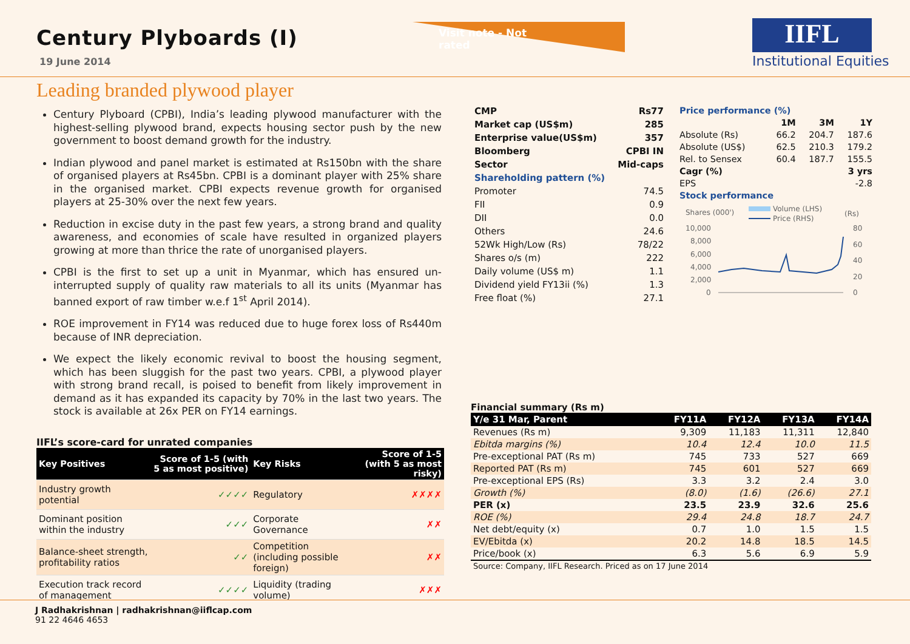Century Plyboards (I)
19 June 2014
Visit note - Not rated
IIFL
Institutional Equities
Leading branded plywood player
Century Plyboard (CPBI), India’s leading plywood manufacturer with the highest-selling plywood brand, expects housing sector push by the new government to boost demand growth for the industry.
Indian plywood and panel market is estimated at Rs150bn with the share of organised players at Rs45bn. CPBI is a dominant player with 25% share in the organised market. CPBI expects revenue growth for organised players at 25-30% over the next few years.
Reduction in excise duty in the past few years, a strong brand and quality awareness, and economies of scale have resulted in organized players growing at more than thrice the rate of unorganised players.
CPBI is the first to set up a unit in Myanmar, which has ensured un-interrupted supply of quality raw materials to all its units (Myanmar has banned export of raw timber w.e.f 1<sup>st</sup> April 2014).
ROE improvement in FY14 was reduced due to huge forex loss of Rs440m because of INR depreciation.
We expect the likely economic revival to boost the housing segment, which has been sluggish for the past two years. CPBI, a plywood player with strong brand recall, is poised to benefit from likely improvement in demand as it has expanded its capacity by 70% in the last two years. The stock is available at 26x PER on FY14 earnings.
IIFL’s score-card for unrated companies
| Key Positives | Score of 1-5 (with 5 as most positive) | Key Risks | Score of 1-5 (with 5 as most risky) |
| --- | --- | --- | --- |
| Industry growth potential | ✓✓✓✓ | Regulatory | ✗✗✗✗ |
| Dominant position within the industry | ✓✓✓ | Corporate Governance | ✗✗ |
| Balance-sheet strength, profitability ratios | ✓✓ | Competition (including possible foreign) | ✗✗ |
| Execution track record of management | ✓✓✓✓ | Liquidity (trading volume) | ✗✗✗ |
| CMP | Rs77 |
| Market cap (US$m) | 285 |
| Enterprise value(US$m) | 357 |
| Bloomberg | CPBI IN |
| Sector | Mid-caps |
| Shareholding pattern (%) | |
| Promoter | 74.5 |
| FII | 0.9 |
| DII | 0.0 |
| Others | 24.6 |
| 52Wk High/Low (Rs) | 78/22 |
| Shares o/s (m) | 222 |
| Daily volume (US$ m) | 1.1 |
| Dividend yield FY13ii (%) | 1.3 |
| Free float (%) | 27.1 |
| Price performance (%) | | | |
| | 1M | 3M | 1Y |
| Absolute (Rs) | 66.2 | 204.7 | 187.6 |
| Absolute (US$) | 62.5 | 210.3 | 179.2 |
| Rel. to Sensex | 60.4 | 187.7 | 155.5 |
| Cagr (%) | | | 3 yrs |
| EPS | | | -2.8 |
| Stock performance | | | |
Shares (000')
Volume (LHS)
Price (RHS)
(Rs)
10,000
8,000
6,000
4,000
2,000
0
80
60
40
20
0
Financial summary (Rs m)
| Y/e 31 Mar, Parent | FY11A | FY12A | FY13A | FY14A |
| --- | --- | --- | --- | --- |
| Revenues (Rs m) | 9,309 | 11,183 | 11,311 | 12,840 |
| Ebitda margins (%) | 10.4 | 12.4 | 10.0 | 11.5 |
| Pre-exceptional PAT (Rs m) | 745 | 733 | 527 | 669 |
| Reported PAT (Rs m) | 745 | 601 | 527 | 669 |
| Pre-exceptional EPS (Rs) | 3.3 | 3.2 | 2.4 | 3.0 |
| Growth (%) | (8.0) | (1.6) | (26.6) | 27.1 |
| PER (x) | 23.5 | 23.9 | 32.6 | 25.6 |
| ROE (%) | 29.4 | 24.8 | 18.7 | 24.7 |
| Net debt/equity (x) | 0.7 | 1.0 | 1.5 | 1.5 |
| EV/Ebitda (x) | 20.2 | 14.8 | 18.5 | 14.5 |
| Price/book (x) | 6.3 | 5.6 | 6.9 | 5.9 |
| Source: Company, IIFL Research. Priced as on 17 June 2014 | | | | |
J Radhakrishnan | radhakrishnan@iiflcap.com
91 22 4646 4653